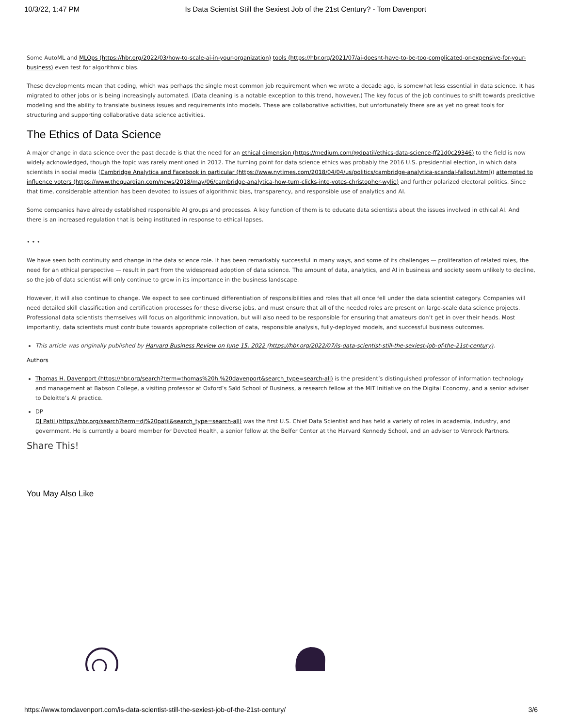10/3/22, 1:47 PM Is Data Scientist Still the Sexiest Job of the 21st Century? - Tom Davenport
Some AutoML and MLOps (https://hbr.org/2022/03/how-to-scale-ai-in-your-organization) tools (https://hbr.org/2021/07/ai-doesnt-have-to-be-too-complicated-or-expensive-for-your-business) even test for algorithmic bias.
These developments mean that coding, which was perhaps the single most common job requirement when we wrote a decade ago, is somewhat less essential in data science. It has migrated to other jobs or is being increasingly automated. (Data cleaning is a notable exception to this trend, however.) The key focus of the job continues to shift towards predictive modeling and the ability to translate business issues and requirements into models. These are collaborative activities, but unfortunately there are as yet no great tools for structuring and supporting collaborative data science activities.
The Ethics of Data Science
A major change in data science over the past decade is that the need for an ethical dimension (https://medium.com/@dpatil/ethics-data-science-ff21d0c29346) to the field is now widely acknowledged, though the topic was rarely mentioned in 2012. The turning point for data science ethics was probably the 2016 U.S. presidential election, in which data scientists in social media (Cambridge Analytica and Facebook in particular (https://www.nytimes.com/2018/04/04/us/politics/cambridge-analytica-scandal-fallout.html)) attempted to influence voters (https://www.theguardian.com/news/2018/may/06/cambridge-analytica-how-turn-clicks-into-votes-christopher-wylie) and further polarized electoral politics. Since that time, considerable attention has been devoted to issues of algorithmic bias, transparency, and responsible use of analytics and AI.
Some companies have already established responsible AI groups and processes. A key function of them is to educate data scientists about the issues involved in ethical AI. And there is an increased regulation that is being instituted in response to ethical lapses.
• • •
We have seen both continuity and change in the data science role. It has been remarkably successful in many ways, and some of its challenges — proliferation of related roles, the need for an ethical perspective — result in part from the widespread adoption of data science. The amount of data, analytics, and AI in business and society seem unlikely to decline, so the job of data scientist will only continue to grow in its importance in the business landscape.
However, it will also continue to change. We expect to see continued differentiation of responsibilities and roles that all once fell under the data scientist category. Companies will need detailed skill classification and certification processes for these diverse jobs, and must ensure that all of the needed roles are present on large-scale data science projects. Professional data scientists themselves will focus on algorithmic innovation, but will also need to be responsible for ensuring that amateurs don’t get in over their heads. Most importantly, data scientists must contribute towards appropriate collection of data, responsible analysis, fully-deployed models, and successful business outcomes.
This article was originally published by Harvard Business Review on June 15, 2022 (https://hbr.org/2022/07/is-data-scientist-still-the-sexiest-job-of-the-21st-century).
Authors
Thomas H. Davenport (https://hbr.org/search?term=thomas%20h.%20davenport&search_type=search-all) is the president’s distinguished professor of information technology and management at Babson College, a visiting professor at Oxford’s Saïd School of Business, a research fellow at the MIT Initiative on the Digital Economy, and a senior adviser to Deloitte’s AI practice.
DP
DJ Patil (https://hbr.org/search?term=dj%20patil&search_type=search-all) was the first U.S. Chief Data Scientist and has held a variety of roles in academia, industry, and government. He is currently a board member for Devoted Health, a senior fellow at the Belfer Center at the Harvard Kennedy School, and an adviser to Venrock Partners.
Share This!
You May Also Like
https://www.tomdavenport.com/is-data-scientist-still-the-sexiest-job-of-the-21st-century/ 3/6